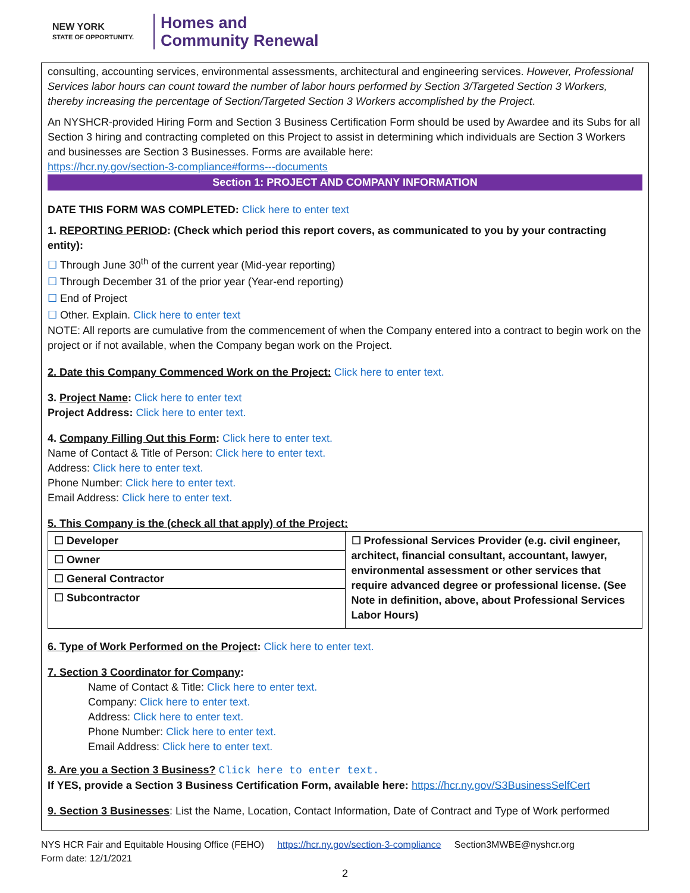NEW YORK
STATE OF OPPORTUNITY.
Homes and
Community Renewal
consulting, accounting services, environmental assessments, architectural and engineering services. However, Professional Services labor hours can count toward the number of labor hours performed by Section 3/Targeted Section 3 Workers, thereby increasing the percentage of Section/Targeted Section 3 Workers accomplished by the Project.
An NYSHCR-provided Hiring Form and Section 3 Business Certification Form should be used by Awardee and its Subs for all Section 3 hiring and contracting completed on this Project to assist in determining which individuals are Section 3 Workers and businesses are Section 3 Businesses. Forms are available here:
https://hcr.ny.gov/section-3-compliance#forms---documents
Section 1: PROJECT AND COMPANY INFORMATION
DATE THIS FORM WAS COMPLETED: Click here to enter text
1. REPORTING PERIOD: (Check which period this report covers, as communicated to you by your contracting entity):
☐ Through June 30<sup>th</sup> of the current year (Mid-year reporting)
☐ Through December 31 of the prior year (Year-end reporting)
☐ End of Project
☐ Other. Explain. Click here to enter text
NOTE: All reports are cumulative from the commencement of when the Company entered into a contract to begin work on the project or if not available, when the Company began work on the Project.
2. Date this Company Commenced Work on the Project: Click here to enter text.
3. Project Name: Click here to enter text
Project Address: Click here to enter text.
4. Company Filling Out this Form: Click here to enter text.
Name of Contact & Title of Person: Click here to enter text.
Address: Click here to enter text.
Phone Number: Click here to enter text.
Email Address: Click here to enter text.
5. This Company is the (check all that apply) of the Project:
| ☐ Developer | ☐ Professional Services Provider (e.g. civil engineer, architect, financial consultant, accountant, lawyer, environmental assessment or other services that require advanced degree or professional license. (See Note in definition, above, about Professional Services Labor Hours) |
| ☐ Owner | |
| ☐ General Contractor | |
| ☐ Subcontractor | |
6. Type of Work Performed on the Project: Click here to enter text.
7. Section 3 Coordinator for Company:
Name of Contact & Title: Click here to enter text.
Company: Click here to enter text.
Address: Click here to enter text.
Phone Number: Click here to enter text.
Email Address: Click here to enter text.
8. Are you a Section 3 Business? Click here to enter text.
If YES, provide a Section 3 Business Certification Form, available here: https://hcr.ny.gov/S3BusinessSelfCert
9. Section 3 Businesses: List the Name, Location, Contact Information, Date of Contract and Type of Work performed
NYS HCR Fair and Equitable Housing Office (FEHO) https://hcr.ny.gov/section-3-compliance Section3MWBE@nyshcr.org
Form date: 12/1/2021
2